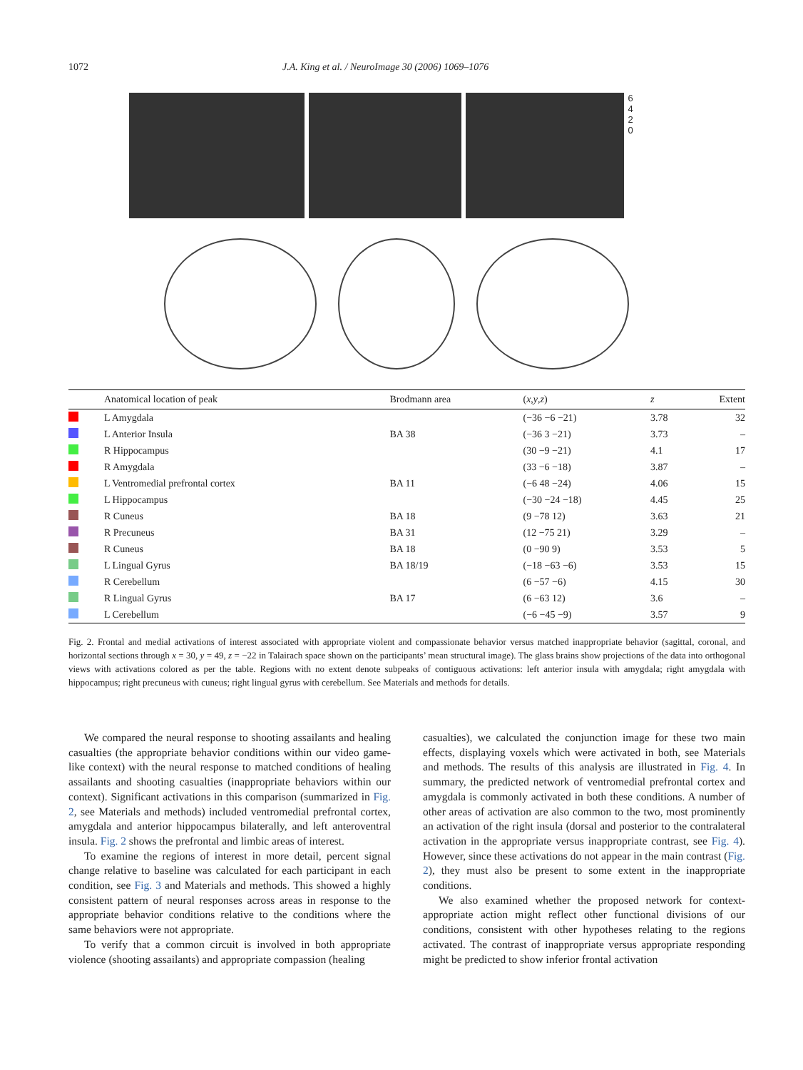1072 J.A. King et al. / NeuroImage 30 (2006) 1069–1076
6
4
2
0
| | Anatomical location of peak | Brodmann area | ( x , y , z ) | z | Extent |
| --- | --- | --- | --- | --- | --- |
| | L Amygdala | | (−36 −6 −21) | 3.78 | 32 |
| | L Anterior Insula | BA 38 | (−36 3 −21) | 3.73 | – |
| | R Hippocampus | | (30 −9 −21) | 4.1 | 17 |
| | R Amygdala | | (33 −6 −18) | 3.87 | – |
| | L Ventromedial prefrontal cortex | BA 11 | (−6 48 −24) | 4.06 | 15 |
| | L Hippocampus | | (−30 −24 −18) | 4.45 | 25 |
| | R Cuneus | BA 18 | (9 −78 12) | 3.63 | 21 |
| | R Precuneus | BA 31 | (12 −75 21) | 3.29 | – |
| | R Cuneus | BA 18 | (0 −90 9) | 3.53 | 5 |
| | L Lingual Gyrus | BA 18/19 | (−18 −63 −6) | 3.53 | 15 |
| | R Cerebellum | | (6 −57 −6) | 4.15 | 30 |
| | R Lingual Gyrus | BA 17 | (6 −63 12) | 3.6 | – |
| | L Cerebellum | | (−6 −45 −9) | 3.57 | 9 |
Fig. 2. Frontal and medial activations of interest associated with appropriate violent and compassionate behavior versus matched inappropriate behavior (sagittal, coronal, and horizontal sections through x = 30, y = 49, z = −22 in Talairach space shown on the participants’ mean structural image). The glass brains show projections of the data into orthogonal views with activations colored as per the table. Regions with no extent denote subpeaks of contiguous activations: left anterior insula with amygdala; right amygdala with hippocampus; right precuneus with cuneus; right lingual gyrus with cerebellum. See Materials and methods for details.
We compared the neural response to shooting assailants and healing casualties (the appropriate behavior conditions within our video game-like context) with the neural response to matched conditions of healing assailants and shooting casualties (inappropriate behaviors within our context). Significant activations in this comparison (summarized in Fig. 2, see Materials and methods) included ventromedial prefrontal cortex, amygdala and anterior hippocampus bilaterally, and left anteroventral insula. Fig. 2 shows the prefrontal and limbic areas of interest.
To examine the regions of interest in more detail, percent signal change relative to baseline was calculated for each participant in each condition, see Fig. 3 and Materials and methods. This showed a highly consistent pattern of neural responses across areas in response to the appropriate behavior conditions relative to the conditions where the same behaviors were not appropriate.
To verify that a common circuit is involved in both appropriate violence (shooting assailants) and appropriate compassion (healing
casualties), we calculated the conjunction image for these two main effects, displaying voxels which were activated in both, see Materials and methods. The results of this analysis are illustrated in Fig. 4. In summary, the predicted network of ventromedial prefrontal cortex and amygdala is commonly activated in both these conditions. A number of other areas of activation are also common to the two, most prominently an activation of the right insula (dorsal and posterior to the contralateral activation in the appropriate versus inappropriate contrast, see Fig. 4). However, since these activations do not appear in the main contrast (Fig. 2), they must also be present to some extent in the inappropriate conditions.
We also examined whether the proposed network for context-appropriate action might reflect other functional divisions of our conditions, consistent with other hypotheses relating to the regions activated. The contrast of inappropriate versus appropriate responding might be predicted to show inferior frontal activation